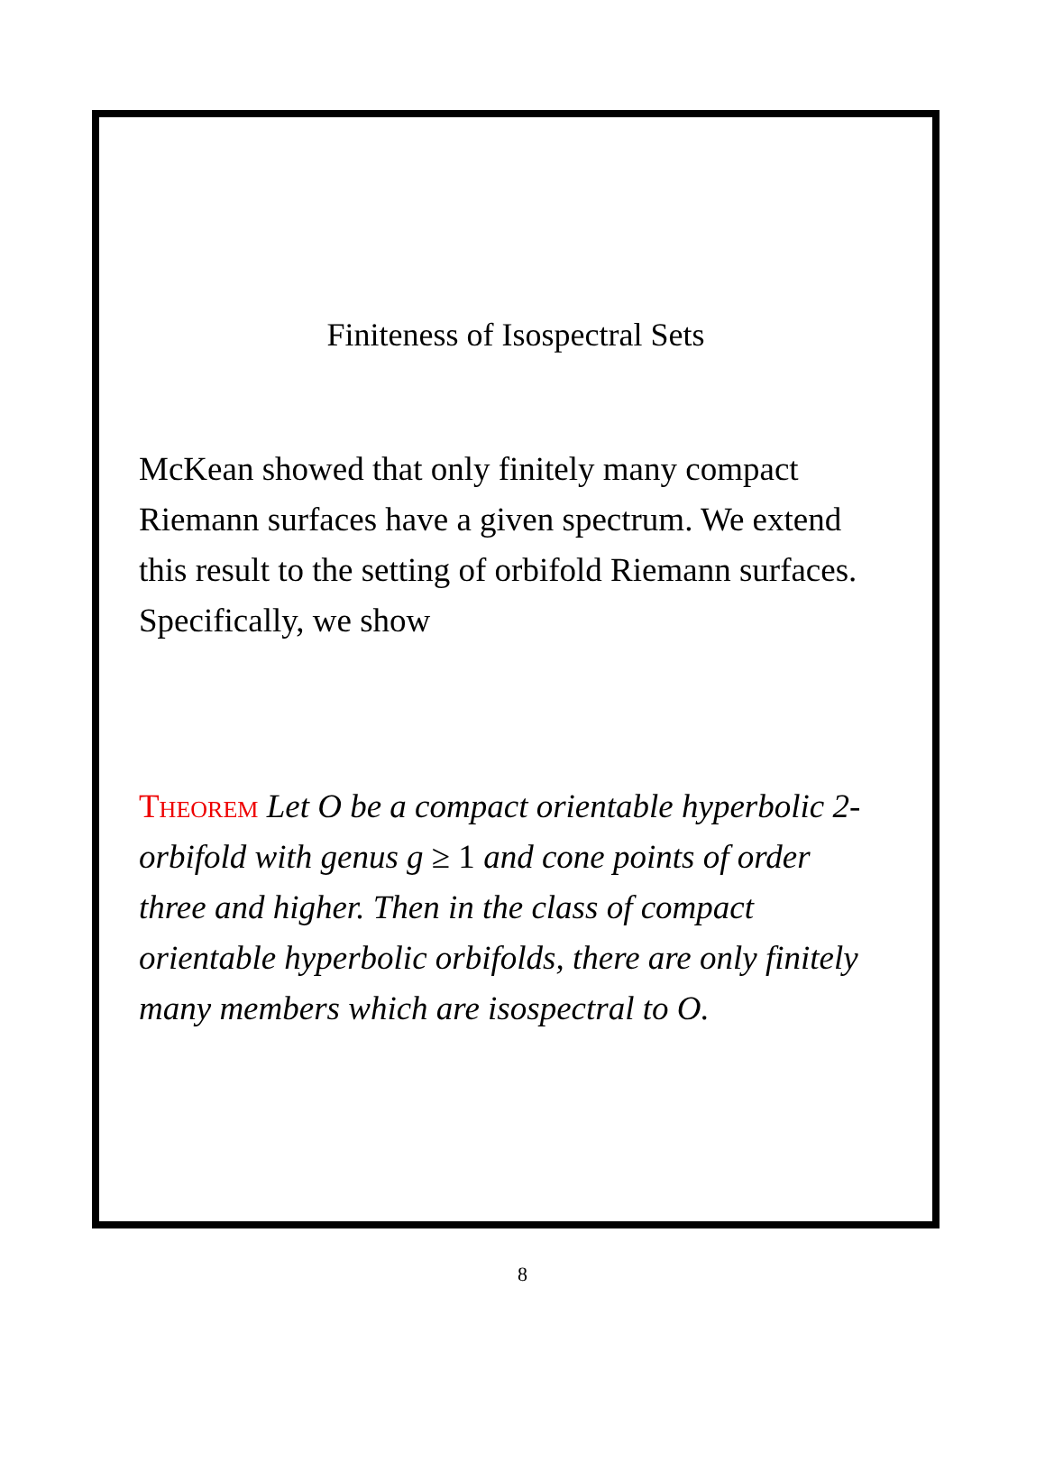Finiteness of Isospectral Sets
McKean showed that only finitely many compact Riemann surfaces have a given spectrum. We extend this result to the setting of orbifold Riemann surfaces. Specifically, we show
Theorem Let O be a compact orientable hyperbolic 2-orbifold with genus g ≥ 1 and cone points of order three and higher. Then in the class of compact orientable hyperbolic orbifolds, there are only finitely many members which are isospectral to O.
8